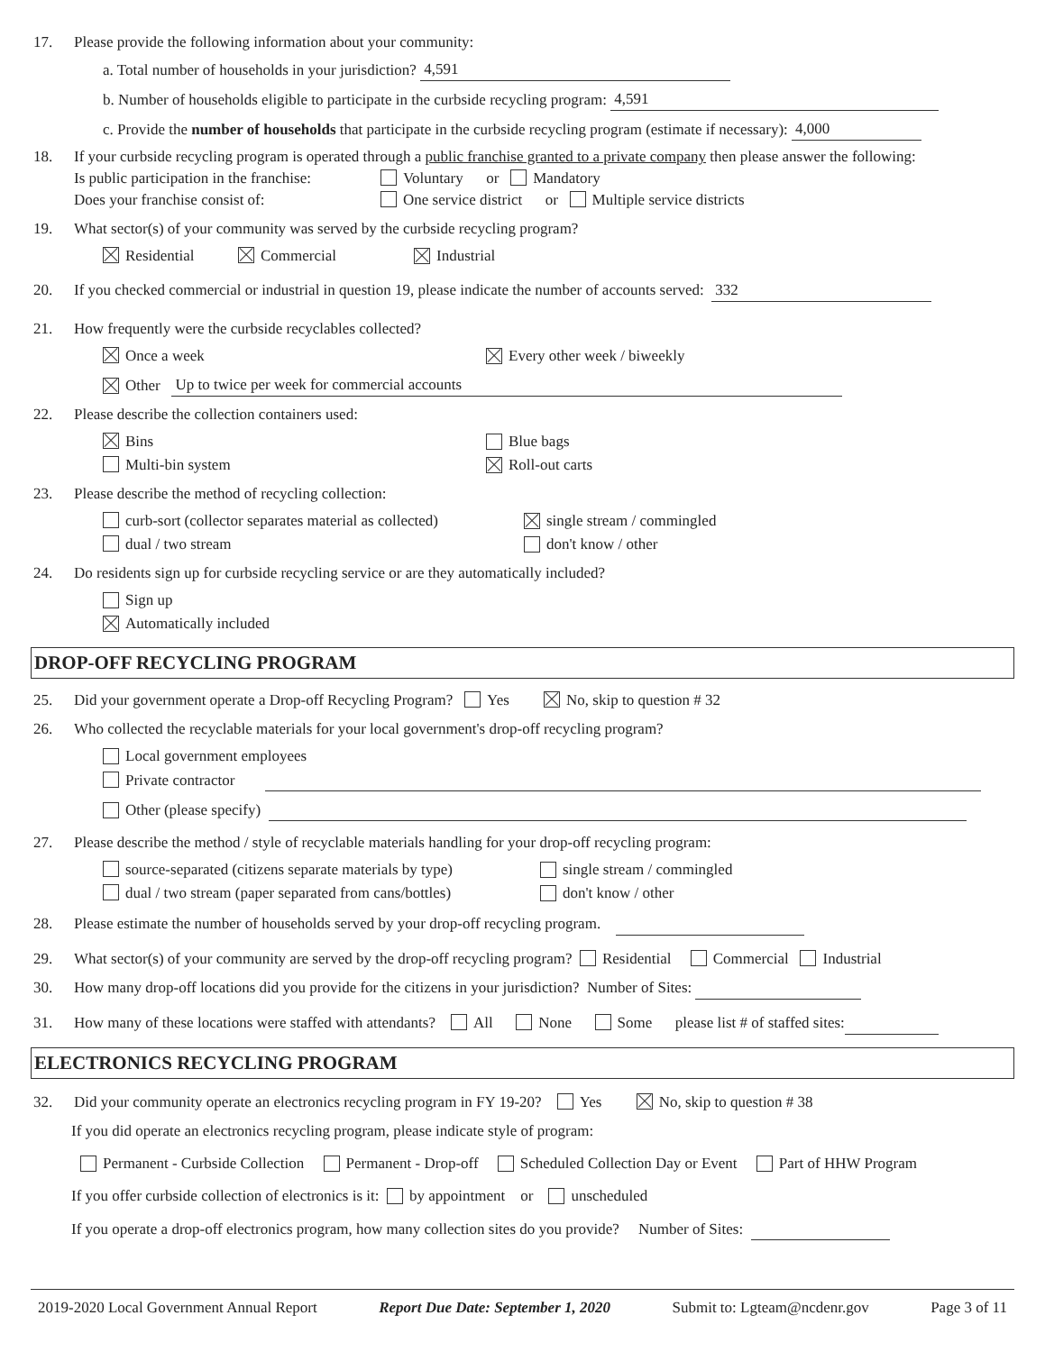17. Please provide the following information about your community:
a. Total number of households in your jurisdiction? 4,591
b. Number of households eligible to participate in the curbside recycling program: 4,591
c. Provide the number of households that participate in the curbside recycling program (estimate if necessary): 4,000
18. If your curbside recycling program is operated through a public franchise granted to a private company then please answer the following:
Is public participation in the franchise: Voluntary or Mandatory
Does your franchise consist of: One service district or Multiple service districts
19. What sector(s) of your community was served by the curbside recycling program?
Residential Commercial Industrial
20. If you checked commercial or industrial in question 19, please indicate the number of accounts served: 332
21. How frequently were the curbside recyclables collected?
Once a week Every other week / biweekly
Other Up to twice per week for commercial accounts
22. Please describe the collection containers used:
Bins Blue bags
Multi-bin system Roll-out carts
23. Please describe the method of recycling collection:
curb-sort (collector separates material as collected) single stream / commingled
dual / two stream don't know / other
24. Do residents sign up for curbside recycling service or are they automatically included?
Sign up
Automatically included
DROP-OFF RECYCLING PROGRAM
25. Did your government operate a Drop-off Recycling Program? Yes No, skip to question # 32
26. Who collected the recyclable materials for your local government's drop-off recycling program?
Local government employees
Private contractor
Other (please specify)
27. Please describe the method / style of recyclable materials handling for your drop-off recycling program:
source-separated (citizens separate materials by type) single stream / commingled
dual / two stream (paper separated from cans/bottles) don't know / other
28. Please estimate the number of households served by your drop-off recycling program.
29. What sector(s) of your community are served by the drop-off recycling program? Residential Commercial Industrial
30. How many drop-off locations did you provide for the citizens in your jurisdiction? Number of Sites:
31. How many of these locations were staffed with attendants? All None Some please list # of staffed sites:
ELECTRONICS RECYCLING PROGRAM
32. Did your community operate an electronics recycling program in FY 19-20? Yes No, skip to question # 38
If you did operate an electronics recycling program, please indicate style of program:
Permanent - Curbside Collection Permanent - Drop-off Scheduled Collection Day or Event Part of HHW Program
If you offer curbside collection of electronics is it: by appointment or unscheduled
If you operate a drop-off electronics program, how many collection sites do you provide? Number of Sites:
2019-2020 Local Government Annual Report Report Due Date: September 1, 2020 Submit to: Lgteam@ncdenr.gov Page 3 of 11